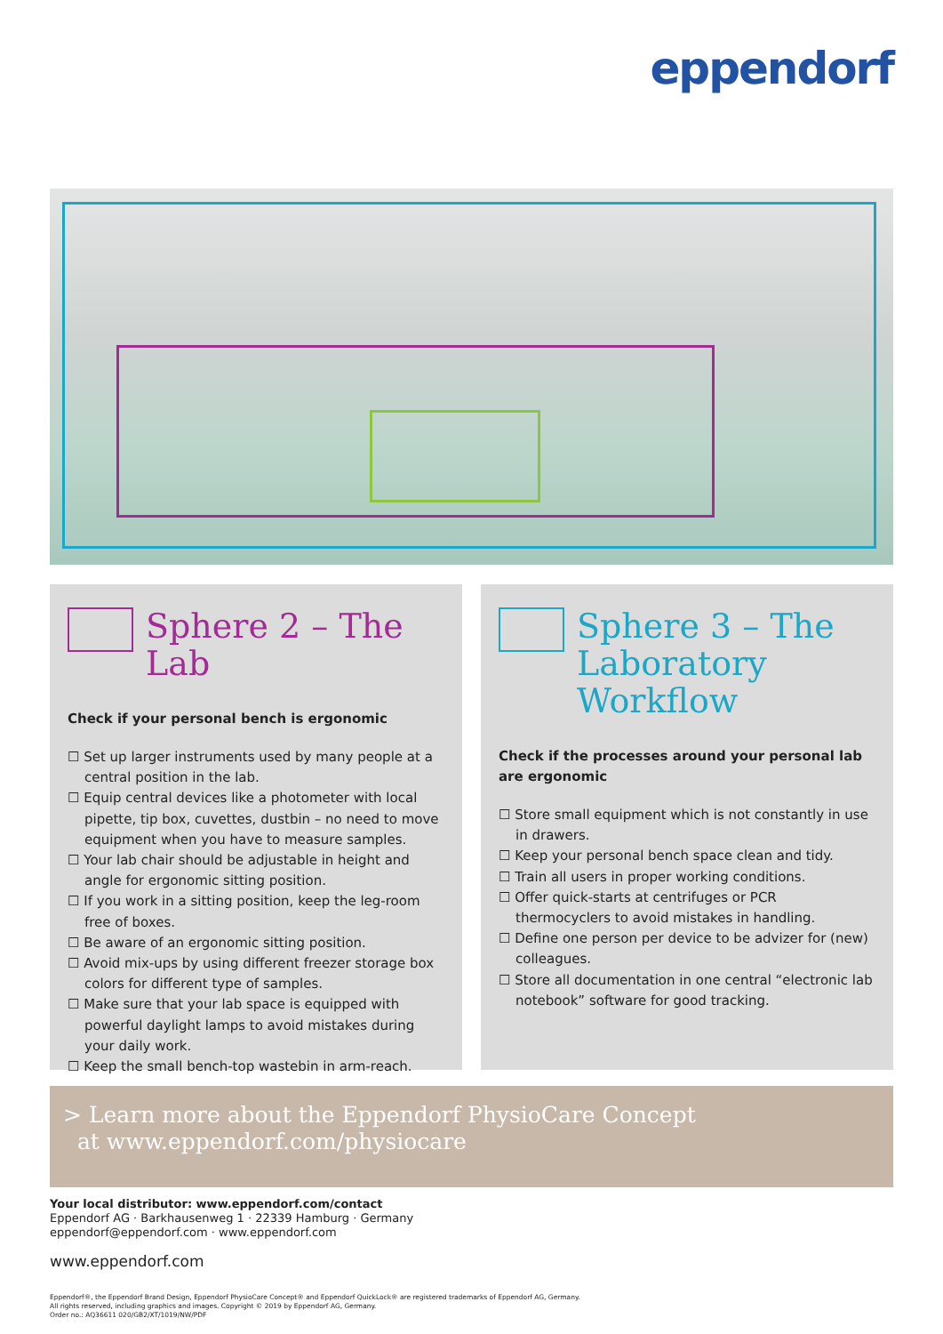eppendorf
Sphere 2 – The Lab
Check if your personal bench is ergonomic
☐ Set up larger instruments used by many people at a central position in the lab.
☐ Equip central devices like a photometer with local pipette, tip box, cuvettes, dustbin – no need to move equipment when you have to measure samples.
☐ Your lab chair should be adjustable in height and angle for ergonomic sitting position.
☐ If you work in a sitting position, keep the leg-room free of boxes.
☐ Be aware of an ergonomic sitting position.
☐ Avoid mix-ups by using different freezer storage box colors for different type of samples.
☐ Make sure that your lab space is equipped with powerful daylight lamps to avoid mistakes during your daily work.
☐ Keep the small bench-top wastebin in arm-reach.
Sphere 3 – The Laboratory Workflow
Check if the processes around your personal lab are ergonomic
☐ Store small equipment which is not constantly in use in drawers.
☐ Keep your personal bench space clean and tidy.
☐ Train all users in proper working conditions.
☐ Offer quick-starts at centrifuges or PCR thermocyclers to avoid mistakes in handling.
☐ Define one person per device to be advizer for (new) colleagues.
☐ Store all documentation in one central “electronic lab notebook” software for good tracking.
> Learn more about the Eppendorf PhysioCare Concept
at www.eppendorf.com/physiocare
Your local distributor: www.eppendorf.com/contact
Eppendorf AG · Barkhausenweg 1 · 22339 Hamburg · Germany
eppendorf@eppendorf.com · www.eppendorf.com
www.eppendorf.com
Eppendorf®, the Eppendorf Brand Design, Eppendorf PhysioCare Concept® and Eppendorf QuickLock® are registered trademarks of Eppendorf AG, Germany.
All rights reserved, including graphics and images. Copyright © 2019 by Eppendorf AG, Germany.
Order no.: AQ36611 020/GB2/XT/1019/NW/PDF